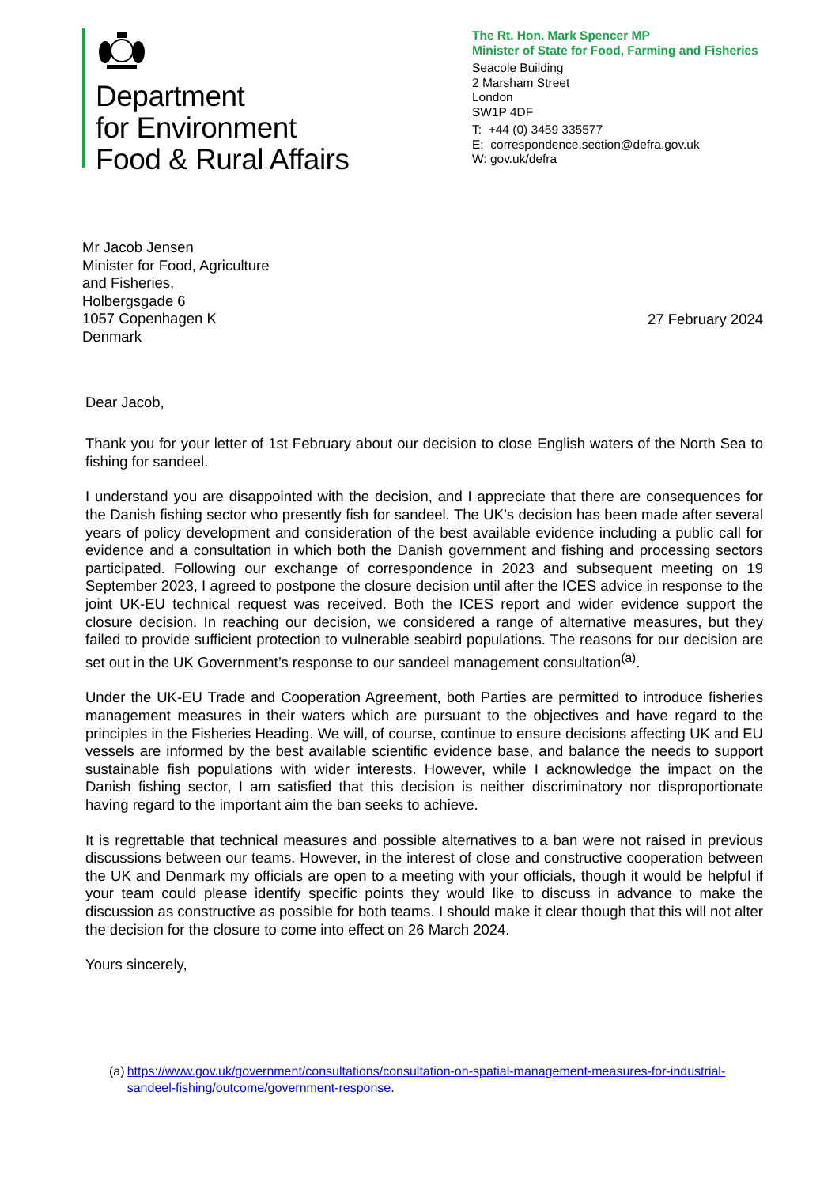Department
for Environment
Food & Rural Affairs
The Rt. Hon. Mark Spencer MP
Minister of State for Food, Farming and Fisheries
Seacole Building
2 Marsham Street
London
SW1P 4DF
T: +44 (0) 3459 335577
E: correspondence.section@defra.gov.uk
W: gov.uk/defra
Mr Jacob Jensen
Minister for Food, Agriculture
and Fisheries,
Holbergsgade 6
1057 Copenhagen K
Denmark
27 February 2024
Dear Jacob,
Thank you for your letter of 1st February about our decision to close English waters of the North Sea to fishing for sandeel.
I understand you are disappointed with the decision, and I appreciate that there are consequences for the Danish fishing sector who presently fish for sandeel. The UK’s decision has been made after several years of policy development and consideration of the best available evidence including a public call for evidence and a consultation in which both the Danish government and fishing and processing sectors participated. Following our exchange of correspondence in 2023 and subsequent meeting on 19 September 2023, I agreed to postpone the closure decision until after the ICES advice in response to the joint UK-EU technical request was received. Both the ICES report and wider evidence support the closure decision. In reaching our decision, we considered a range of alternative measures, but they failed to provide sufficient protection to vulnerable seabird populations. The reasons for our decision are set out in the UK Government’s response to our sandeel management consultation<sup>(a)</sup>.
Under the UK-EU Trade and Cooperation Agreement, both Parties are permitted to introduce fisheries management measures in their waters which are pursuant to the objectives and have regard to the principles in the Fisheries Heading. We will, of course, continue to ensure decisions affecting UK and EU vessels are informed by the best available scientific evidence base, and balance the needs to support sustainable fish populations with wider interests. However, while I acknowledge the impact on the Danish fishing sector, I am satisfied that this decision is neither discriminatory nor disproportionate having regard to the important aim the ban seeks to achieve.
It is regrettable that technical measures and possible alternatives to a ban were not raised in previous discussions between our teams. However, in the interest of close and constructive cooperation between the UK and Denmark my officials are open to a meeting with your officials, though it would be helpful if your team could please identify specific points they would like to discuss in advance to make the discussion as constructive as possible for both teams. I should make it clear though that this will not alter the decision for the closure to come into effect on 26 March 2024.
Yours sincerely,
(a) https://www.gov.uk/government/consultations/consultation-on-spatial-management-measures-for-industrial-sandeel-fishing/outcome/government-response.